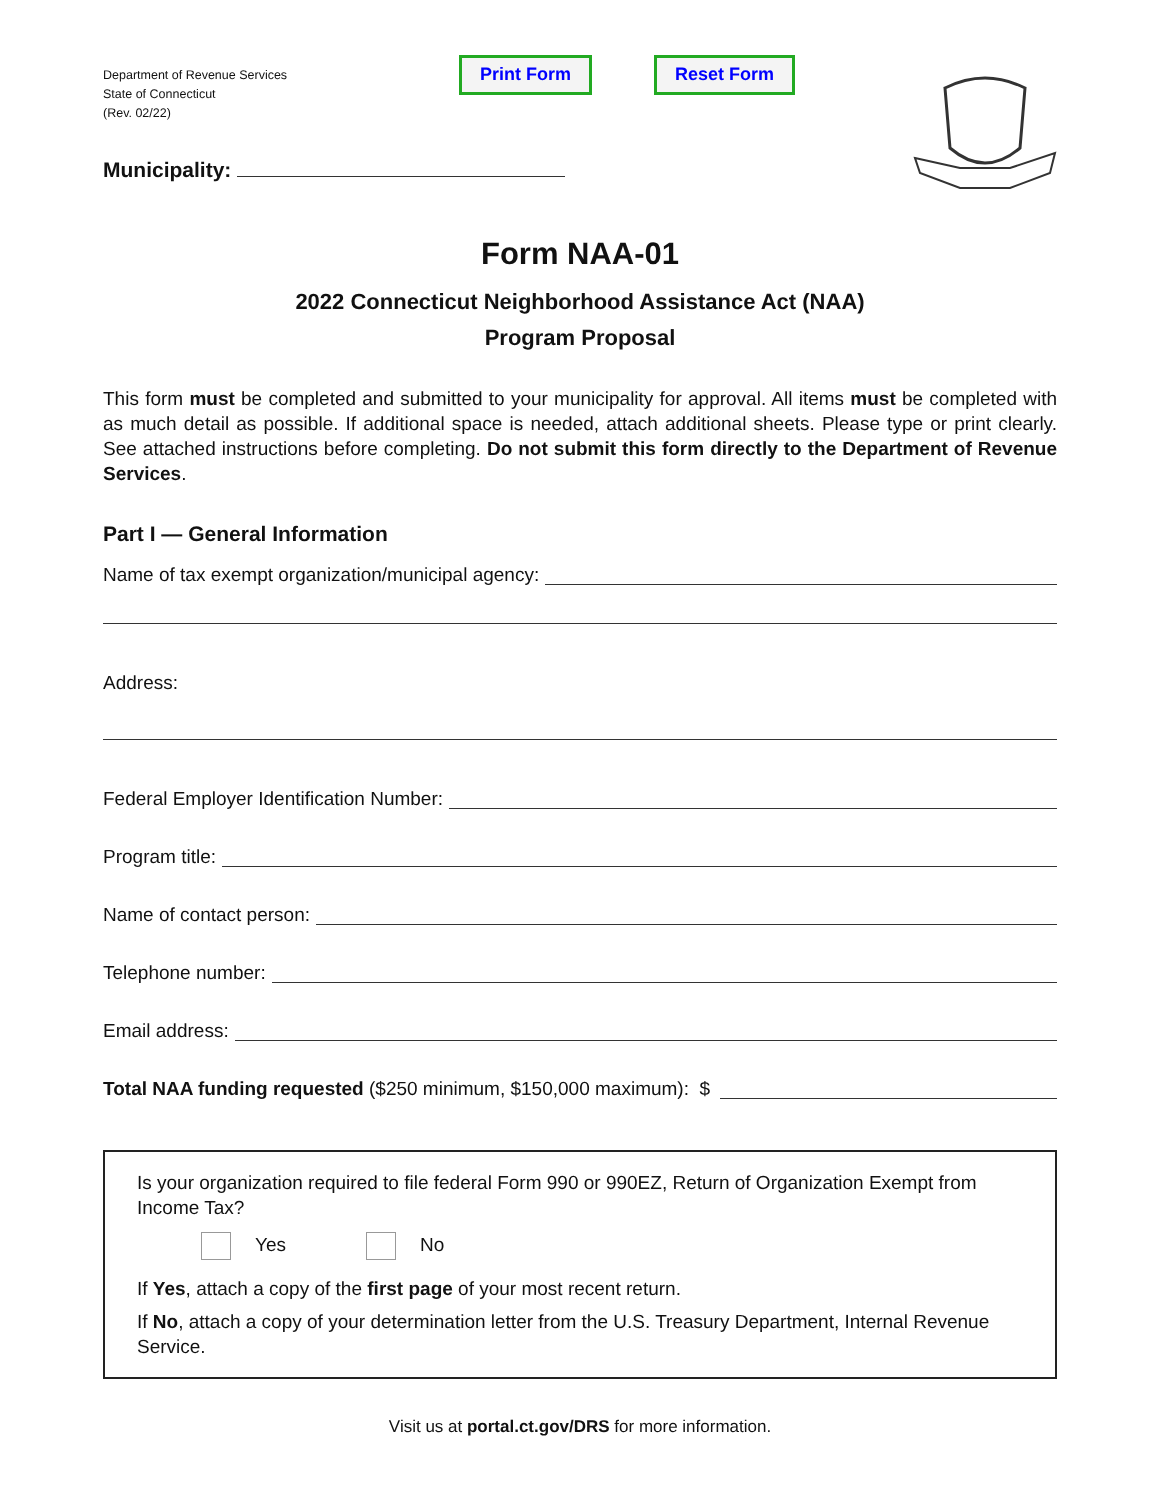Department of Revenue Services
State of Connecticut
(Rev. 02/22)
Print Form Reset Form
Municipality:
Form NAA-01
2022 Connecticut Neighborhood Assistance Act (NAA)
Program Proposal
This form must be completed and submitted to your municipality for approval. All items must be completed with as much detail as possible. If additional space is needed, attach additional sheets. Please type or print clearly. See attached instructions before completing. Do not submit this form directly to the Department of Revenue Services.
Part I — General Information
Name of tax exempt organization/municipal agency:
Address:
Federal Employer Identification Number:
Program title:
Name of contact person:
Telephone number:
Email address:
Total NAA funding requested ($250 minimum, $150,000 maximum): $
Is your organization required to file federal Form 990 or 990EZ, Return of Organization Exempt from Income Tax?
Yes No
If Yes, attach a copy of the first page of your most recent return.
If No, attach a copy of your determination letter from the U.S. Treasury Department, Internal Revenue Service.
Visit us at portal.ct.gov/DRS for more information.